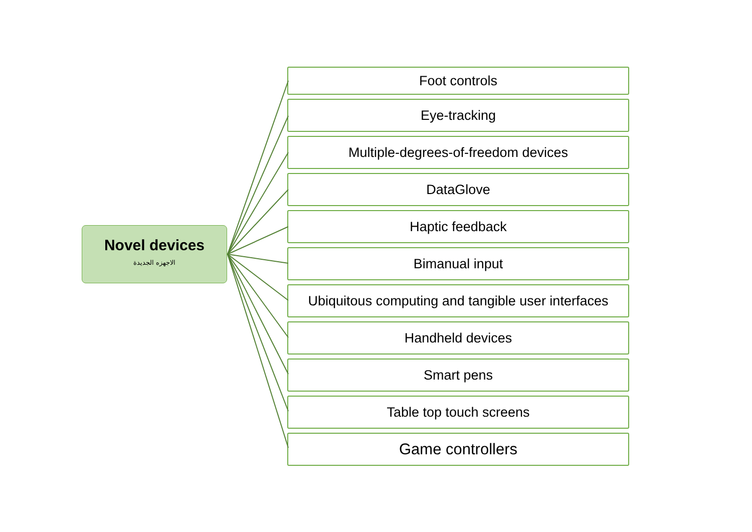Novel devices
الاجهزه الجديدة
Foot controls
Eye-tracking
Multiple-degrees-of-freedom devices
DataGlove
Haptic feedback
Bimanual input
Ubiquitous computing and tangible user interfaces
Handheld devices
Smart pens
Table top touch screens
Game controllers